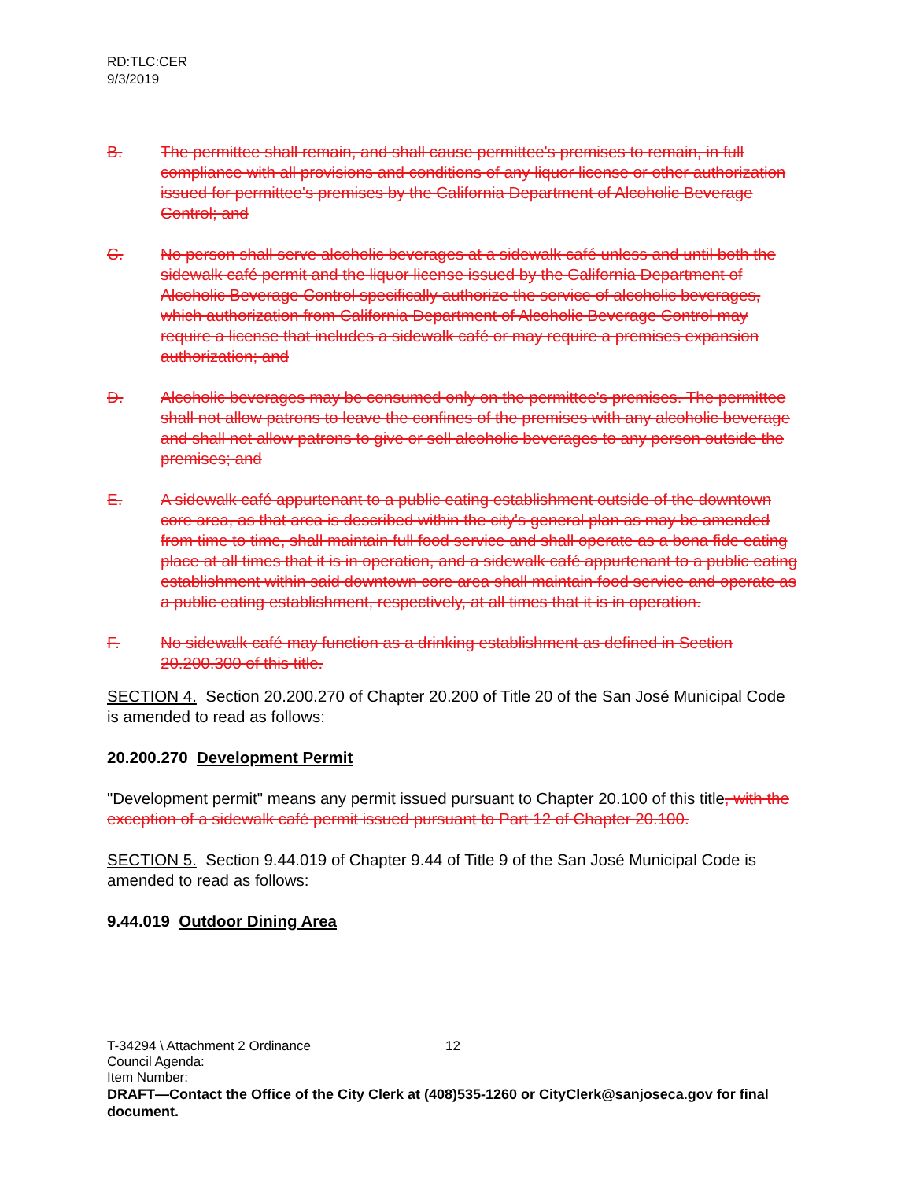RD:TLC:CER
9/3/2019
B. The permittee shall remain, and shall cause permittee's premises to remain, in full compliance with all provisions and conditions of any liquor license or other authorization issued for permittee's premises by the California Department of Alcoholic Beverage Control; and
C. No person shall serve alcoholic beverages at a sidewalk café unless and until both the sidewalk café permit and the liquor license issued by the California Department of Alcoholic Beverage Control specifically authorize the service of alcoholic beverages, which authorization from California Department of Alcoholic Beverage Control may require a license that includes a sidewalk café or may require a premises expansion authorization; and
D. Alcoholic beverages may be consumed only on the permittee's premises. The permittee shall not allow patrons to leave the confines of the premises with any alcoholic beverage and shall not allow patrons to give or sell alcoholic beverages to any person outside the premises; and
E. A sidewalk café appurtenant to a public eating establishment outside of the downtown core area, as that area is described within the city's general plan as may be amended from time to time, shall maintain full food service and shall operate as a bona fide eating place at all times that it is in operation, and a sidewalk café appurtenant to a public eating establishment within said downtown core area shall maintain food service and operate as a public eating establishment, respectively, at all times that it is in operation.
F. No sidewalk café may function as a drinking establishment as defined in Section 20.200.300 of this title.
SECTION 4. Section 20.200.270 of Chapter 20.200 of Title 20 of the San José Municipal Code is amended to read as follows:
20.200.270 Development Permit
"Development permit" means any permit issued pursuant to Chapter 20.100 of this title, with the exception of a sidewalk café permit issued pursuant to Part 12 of Chapter 20.100.
SECTION 5. Section 9.44.019 of Chapter 9.44 of Title 9 of the San José Municipal Code is amended to read as follows:
9.44.019 Outdoor Dining Area
T-34294 \ Attachment 2 Ordinance 12
Council Agenda:
Item Number:
DRAFT—Contact the Office of the City Clerk at (408)535-1260 or CityClerk@sanjoseca.gov for final document.